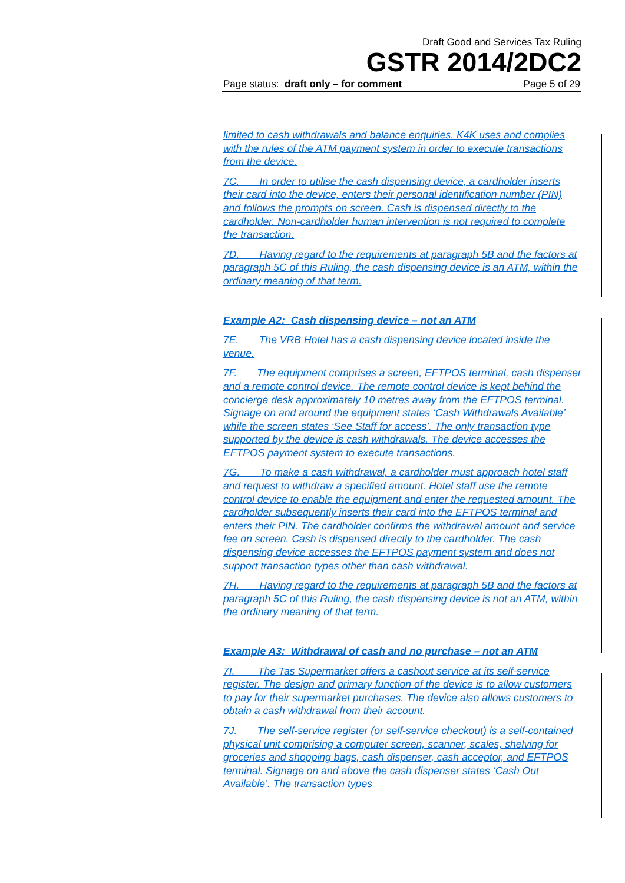Draft Good and Services Tax Ruling
GSTR 2014/2DC2
Page status: draft only – for comment Page 5 of 29
limited to cash withdrawals and balance enquiries. K4K uses and complies with the rules of the ATM payment system in order to execute transactions from the device.
7C. In order to utilise the cash dispensing device, a cardholder inserts their card into the device, enters their personal identification number (PIN) and follows the prompts on screen. Cash is dispensed directly to the cardholder. Non-cardholder human intervention is not required to complete the transaction.
7D. Having regard to the requirements at paragraph 5B and the factors at paragraph 5C of this Ruling, the cash dispensing device is an ATM, within the ordinary meaning of that term.
Example A2: Cash dispensing device – not an ATM
7E. The VRB Hotel has a cash dispensing device located inside the venue.
7F. The equipment comprises a screen, EFTPOS terminal, cash dispenser and a remote control device. The remote control device is kept behind the concierge desk approximately 10 metres away from the EFTPOS terminal. Signage on and around the equipment states ‘Cash Withdrawals Available’ while the screen states ‘See Staff for access’. The only transaction type supported by the device is cash withdrawals. The device accesses the EFTPOS payment system to execute transactions.
7G. To make a cash withdrawal, a cardholder must approach hotel staff and request to withdraw a specified amount. Hotel staff use the remote control device to enable the equipment and enter the requested amount. The cardholder subsequently inserts their card into the EFTPOS terminal and enters their PIN. The cardholder confirms the withdrawal amount and service fee on screen. Cash is dispensed directly to the cardholder. The cash dispensing device accesses the EFTPOS payment system and does not support transaction types other than cash withdrawal.
7H. Having regard to the requirements at paragraph 5B and the factors at paragraph 5C of this Ruling, the cash dispensing device is not an ATM, within the ordinary meaning of that term.
Example A3: Withdrawal of cash and no purchase – not an ATM
7I. The Tas Supermarket offers a cashout service at its self-service register. The design and primary function of the device is to allow customers to pay for their supermarket purchases. The device also allows customers to obtain a cash withdrawal from their account.
7J. The self-service register (or self-service checkout) is a self-contained physical unit comprising a computer screen, scanner, scales, shelving for groceries and shopping bags, cash dispenser, cash acceptor, and EFTPOS terminal. Signage on and above the cash dispenser states ‘Cash Out Available’. The transaction types